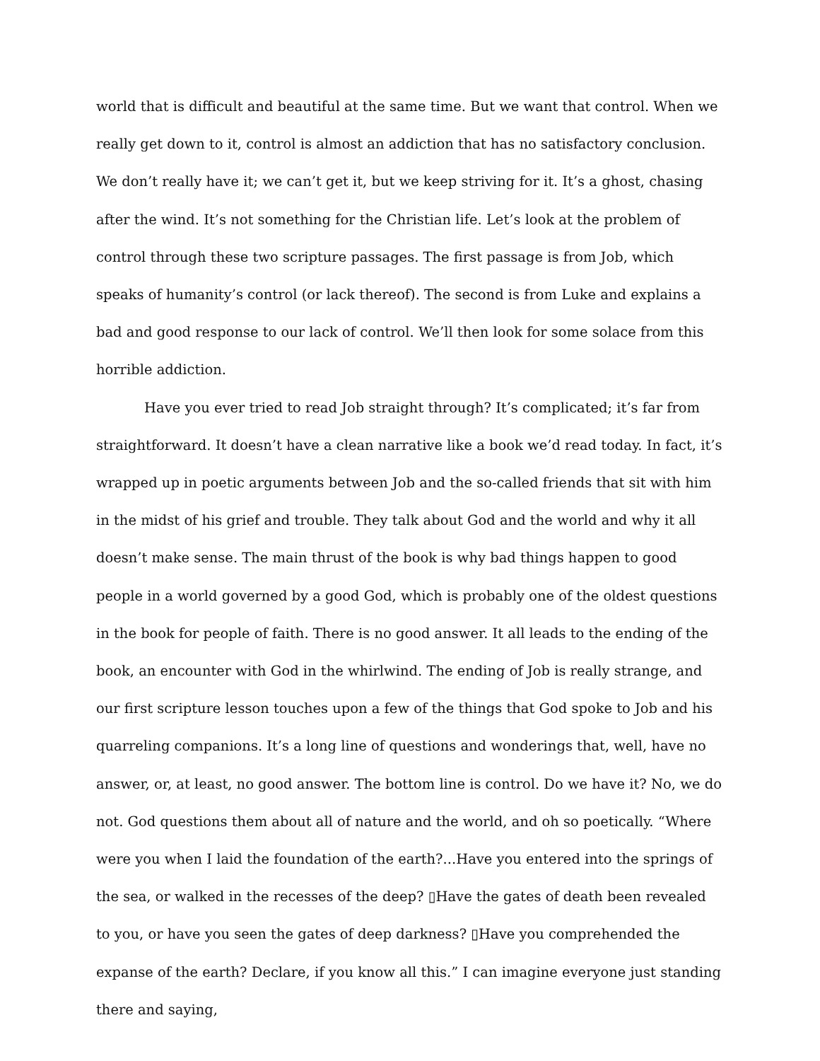world that is difficult and beautiful at the same time. But we want that control. When we really get down to it, control is almost an addiction that has no satisfactory conclusion. We don’t really have it; we can’t get it, but we keep striving for it. It’s a ghost, chasing after the wind. It’s not something for the Christian life. Let’s look at the problem of control through these two scripture passages. The first passage is from Job, which speaks of humanity’s control (or lack thereof). The second is from Luke and explains a bad and good response to our lack of control. We’ll then look for some solace from this horrible addiction.
Have you ever tried to read Job straight through? It’s complicated; it’s far from straightforward. It doesn’t have a clean narrative like a book we’d read today. In fact, it’s wrapped up in poetic arguments between Job and the so-called friends that sit with him in the midst of his grief and trouble. They talk about God and the world and why it all doesn’t make sense. The main thrust of the book is why bad things happen to good people in a world governed by a good God, which is probably one of the oldest questions in the book for people of faith. There is no good answer. It all leads to the ending of the book, an encounter with God in the whirlwind. The ending of Job is really strange, and our first scripture lesson touches upon a few of the things that God spoke to Job and his quarreling companions. It’s a long line of questions and wonderings that, well, have no answer, or, at least, no good answer. The bottom line is control. Do we have it? No, we do not. God questions them about all of nature and the world, and oh so poetically. “Where were you when I laid the foundation of the earth?...Have you entered into the springs of the sea, or walked in the recesses of the deep? ▯Have the gates of death been revealed to you, or have you seen the gates of deep darkness? ▯Have you comprehended the expanse of the earth? Declare, if you know all this.” I can imagine everyone just standing there and saying,